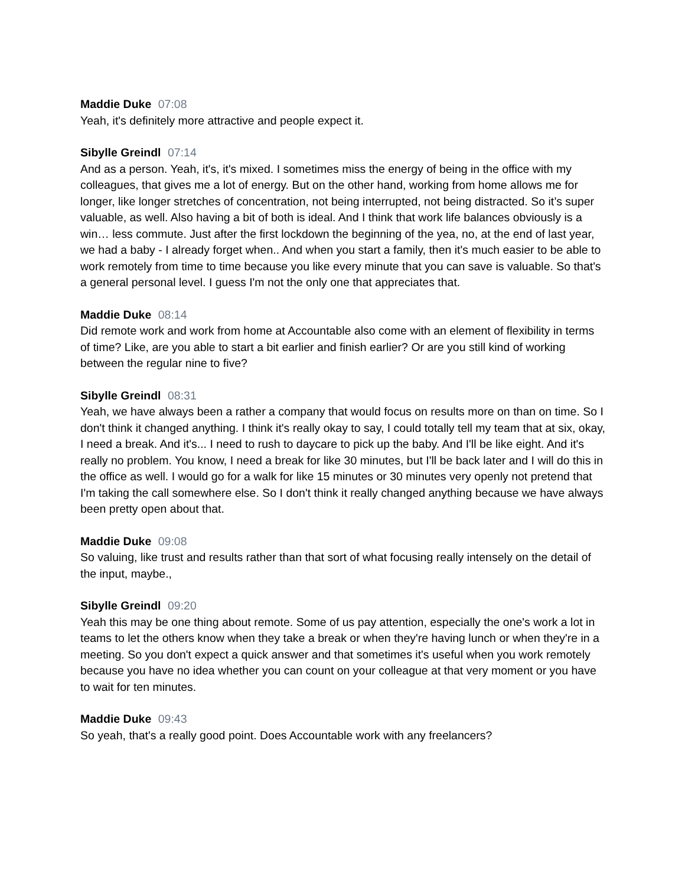Maddie Duke 07:08
Yeah, it's definitely more attractive and people expect it.
Sibylle Greindl 07:14
And as a person. Yeah, it's, it's mixed. I sometimes miss the energy of being in the office with my colleagues, that gives me a lot of energy. But on the other hand, working from home allows me for longer, like longer stretches of concentration, not being interrupted, not being distracted. So it’s super valuable, as well. Also having a bit of both is ideal. And I think that work life balances obviously is a win… less commute. Just after the first lockdown the beginning of the yea, no, at the end of last year, we had a baby - I already forget when.. And when you start a family, then it's much easier to be able to work remotely from time to time because you like every minute that you can save is valuable. So that's a general personal level. I guess I'm not the only one that appreciates that.
Maddie Duke 08:14
Did remote work and work from home at Accountable also come with an element of flexibility in terms of time? Like, are you able to start a bit earlier and finish earlier? Or are you still kind of working between the regular nine to five?
Sibylle Greindl 08:31
Yeah, we have always been a rather a company that would focus on results more on than on time. So I don't think it changed anything. I think it's really okay to say, I could totally tell my team that at six, okay, I need a break. And it's... I need to rush to daycare to pick up the baby. And I'll be like eight. And it's really no problem. You know, I need a break for like 30 minutes, but I'll be back later and I will do this in the office as well. I would go for a walk for like 15 minutes or 30 minutes very openly not pretend that I'm taking the call somewhere else. So I don't think it really changed anything because we have always been pretty open about that.
Maddie Duke 09:08
So valuing, like trust and results rather than that sort of what focusing really intensely on the detail of the input, maybe.,
Sibylle Greindl 09:20
Yeah this may be one thing about remote. Some of us pay attention, especially the one's work a lot in teams to let the others know when they take a break or when they're having lunch or when they're in a meeting. So you don't expect a quick answer and that sometimes it's useful when you work remotely because you have no idea whether you can count on your colleague at that very moment or you have to wait for ten minutes.
Maddie Duke 09:43
So yeah, that's a really good point. Does Accountable work with any freelancers?